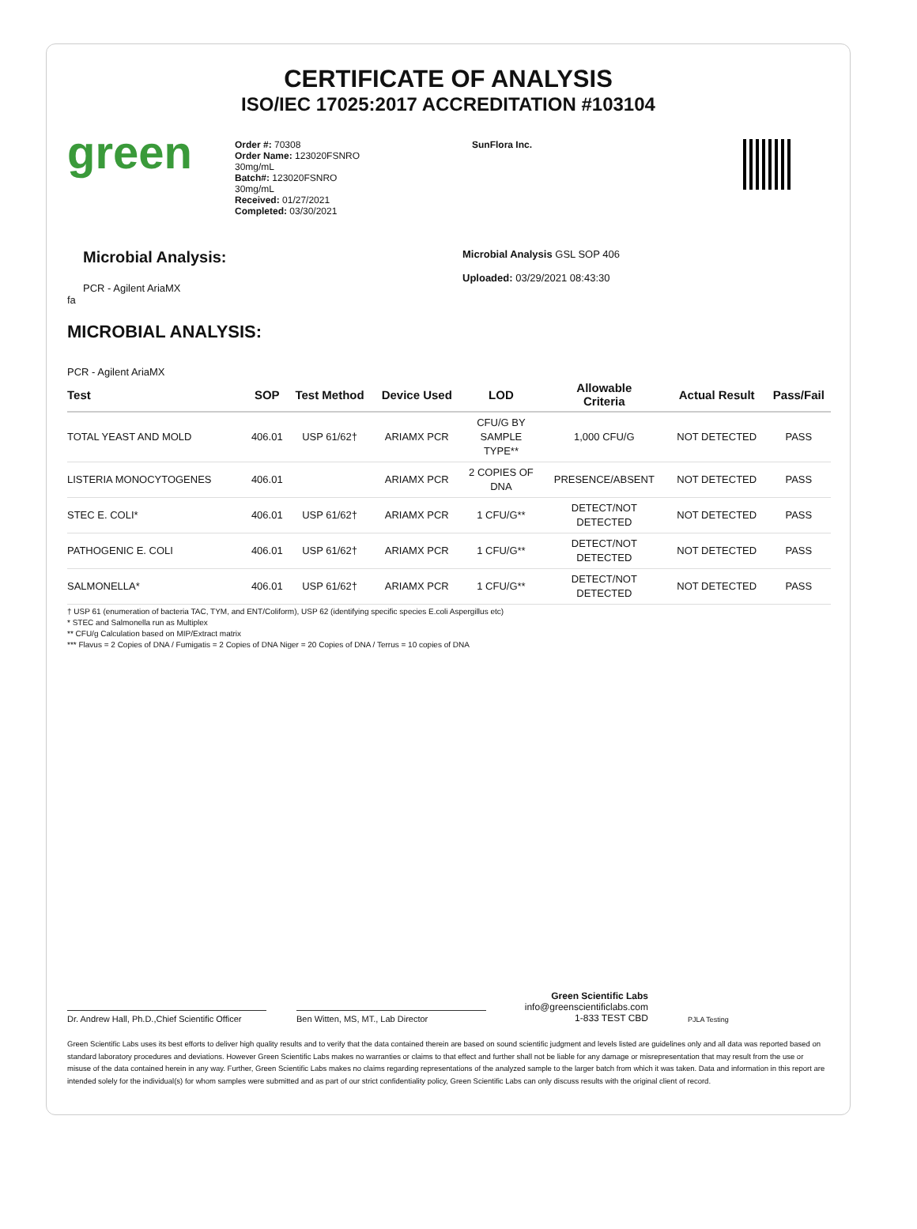CERTIFICATE OF ANALYSIS
ISO/IEC 17025:2017 ACCREDITATION #103104
green
Order #: 70308
Order Name: 123020FSNRO
30mg/mL
Batch#: 123020FSNRO
30mg/mL
Received: 01/27/2021
Completed: 03/30/2021
SunFlora Inc.
Microbial Analysis:
PCR - Agilent AriaMX
fa
Microbial Analysis GSL SOP 406
Uploaded: 03/29/2021 08:43:30
MICROBIAL ANALYSIS:
PCR - Agilent AriaMX
| Test | SOP | Test Method | Device Used | LOD | Allowable Criteria | Actual Result | Pass/Fail |
| --- | --- | --- | --- | --- | --- | --- | --- |
| TOTAL YEAST AND MOLD | 406.01 | USP 61/62† | ARIAMX PCR | CFU/G BY SAMPLE TYPE** | 1,000 CFU/G | NOT DETECTED | PASS |
| LISTERIA MONOCYTOGENES | 406.01 | | ARIAMX PCR | 2 COPIES OF DNA | PRESENCE/ABSENT | NOT DETECTED | PASS |
| STEC E. COLI* | 406.01 | USP 61/62† | ARIAMX PCR | 1 CFU/G** | DETECT/NOT DETECTED | NOT DETECTED | PASS |
| PATHOGENIC E. COLI | 406.01 | USP 61/62† | ARIAMX PCR | 1 CFU/G** | DETECT/NOT DETECTED | NOT DETECTED | PASS |
| SALMONELLA* | 406.01 | USP 61/62† | ARIAMX PCR | 1 CFU/G** | DETECT/NOT DETECTED | NOT DETECTED | PASS |
† USP 61 (enumeration of bacteria TAC, TYM, and ENT/Coliform), USP 62 (identifying specific species E.coli Aspergillus etc)
* STEC and Salmonella run as Multiplex
** CFU/g Calculation based on MIP/Extract matrix
*** Flavus = 2 Copies of DNA / Fumigatis = 2 Copies of DNA Niger = 20 Copies of DNA / Terrus = 10 copies of DNA
Dr. Andrew Hall, Ph.D.,Chief Scientific Officer
Ben Witten, MS, MT., Lab Director
Green Scientific Labs
info@greenscientificlabs.com
1-833 TEST CBD
PJLA Testing
Green Scientific Labs uses its best efforts to deliver high quality results and to verify that the data contained therein are based on sound scientific judgment and levels listed are guidelines only and all data was reported based on standard laboratory procedures and deviations. However Green Scientific Labs makes no warranties or claims to that effect and further shall not be liable for any damage or misrepresentation that may result from the use or misuse of the data contained herein in any way. Further, Green Scientific Labs makes no claims regarding representations of the analyzed sample to the larger batch from which it was taken. Data and information in this report are intended solely for the individual(s) for whom samples were submitted and as part of our strict confidentiality policy, Green Scientific Labs can only discuss results with the original client of record.